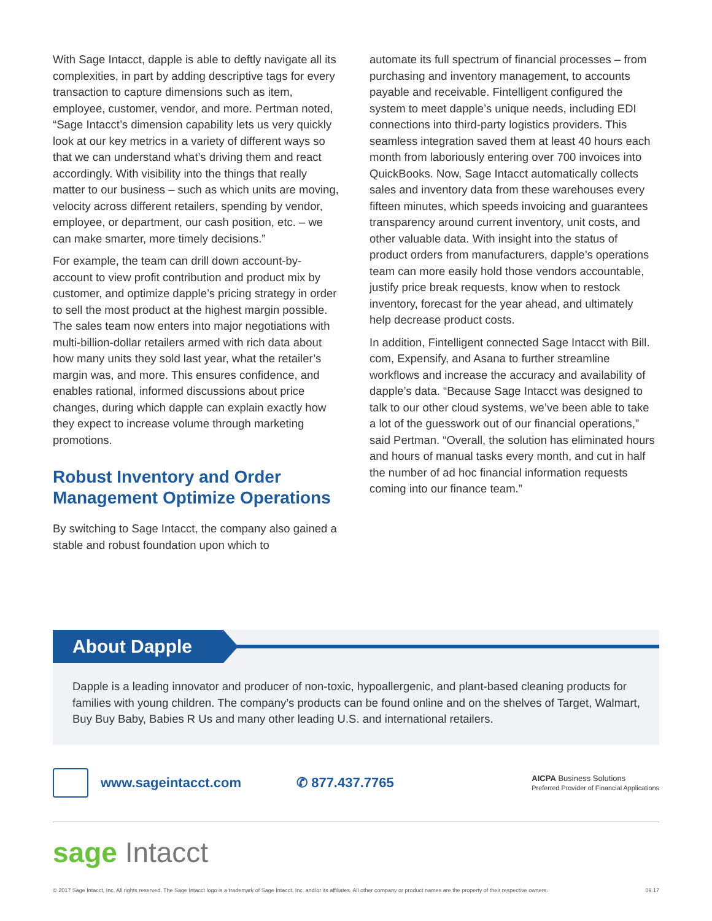With Sage Intacct, dapple is able to deftly navigate all its complexities, in part by adding descriptive tags for every transaction to capture dimensions such as item, employee, customer, vendor, and more. Pertman noted, “Sage Intacct’s dimension capability lets us very quickly look at our key metrics in a variety of different ways so that we can understand what’s driving them and react accordingly. With visibility into the things that really matter to our business – such as which units are moving, velocity across different retailers, spending by vendor, employee, or department, our cash position, etc. – we can make smarter, more timely decisions.”
For example, the team can drill down account-by-account to view profit contribution and product mix by customer, and optimize dapple’s pricing strategy in order to sell the most product at the highest margin possible. The sales team now enters into major negotiations with multi-billion-dollar retailers armed with rich data about how many units they sold last year, what the retailer’s margin was, and more. This ensures confidence, and enables rational, informed discussions about price changes, during which dapple can explain exactly how they expect to increase volume through marketing promotions.
Robust Inventory and Order Management Optimize Operations
By switching to Sage Intacct, the company also gained a stable and robust foundation upon which to
automate its full spectrum of financial processes – from purchasing and inventory management, to accounts payable and receivable. Fintelligent configured the system to meet dapple’s unique needs, including EDI connections into third-party logistics providers. This seamless integration saved them at least 40 hours each month from laboriously entering over 700 invoices into QuickBooks. Now, Sage Intacct automatically collects sales and inventory data from these warehouses every fifteen minutes, which speeds invoicing and guarantees transparency around current inventory, unit costs, and other valuable data. With insight into the status of product orders from manufacturers, dapple’s operations team can more easily hold those vendors accountable, justify price break requests, know when to restock inventory, forecast for the year ahead, and ultimately help decrease product costs.
In addition, Fintelligent connected Sage Intacct with Bill. com, Expensify, and Asana to further streamline workflows and increase the accuracy and availability of dapple’s data. “Because Sage Intacct was designed to talk to our other cloud systems, we’ve been able to take a lot of the guesswork out of our financial operations,” said Pertman. “Overall, the solution has eliminated hours and hours of manual tasks every month, and cut in half the number of ad hoc financial information requests coming into our finance team.”
About Dapple
Dapple is a leading innovator and producer of non-toxic, hypoallergenic, and plant-based cleaning products for families with young children. The company’s products can be found online and on the shelves of Target, Walmart, Buy Buy Baby, Babies R Us and many other leading U.S. and international retailers.
www.sageintacct.com ✆ 877.437.7765 AICPA Business Solutions
Preferred Provider of Financial Applications
sage Intacct
© 2017 Sage Intacct, Inc. All rights reserved. The Sage Intacct logo is a trademark of Sage Intacct, Inc. and/or its affiliates. All other company or product names are the property of their respective owners. 09.17